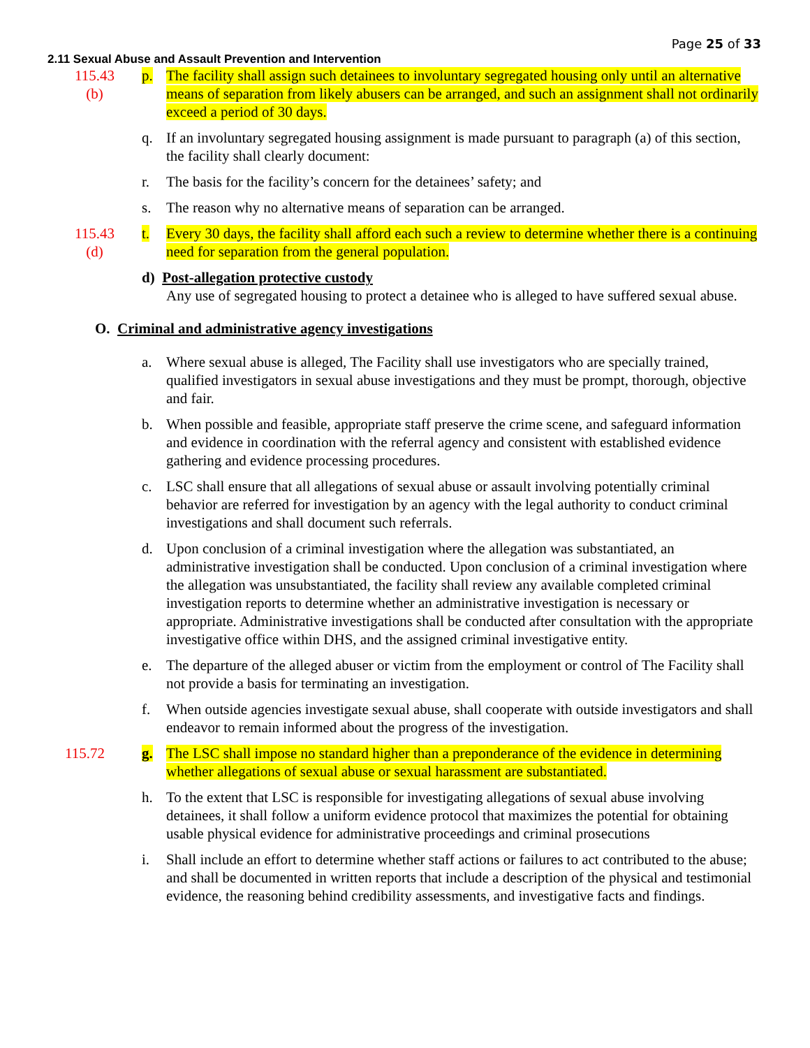Page 25 of 33
2.11 Sexual Abuse and Assault Prevention and Intervention
115.43
(b)
p. The facility shall assign such detainees to involuntary segregated housing only until an alternative means of separation from likely abusers can be arranged, and such an assignment shall not ordinarily exceed a period of 30 days.
q. If an involuntary segregated housing assignment is made pursuant to paragraph (a) of this section, the facility shall clearly document:
r. The basis for the facility’s concern for the detainees’ safety; and
s. The reason why no alternative means of separation can be arranged.
115.43
(d)
t. Every 30 days, the facility shall afford each such a review to determine whether there is a continuing need for separation from the general population.
d) Post-allegation protective custody
Any use of segregated housing to protect a detainee who is alleged to have suffered sexual abuse.
O. Criminal and administrative agency investigations
a. Where sexual abuse is alleged, The Facility shall use investigators who are specially trained, qualified investigators in sexual abuse investigations and they must be prompt, thorough, objective and fair.
b. When possible and feasible, appropriate staff preserve the crime scene, and safeguard information and evidence in coordination with the referral agency and consistent with established evidence gathering and evidence processing procedures.
c. LSC shall ensure that all allegations of sexual abuse or assault involving potentially criminal behavior are referred for investigation by an agency with the legal authority to conduct criminal investigations and shall document such referrals.
d. Upon conclusion of a criminal investigation where the allegation was substantiated, an administrative investigation shall be conducted. Upon conclusion of a criminal investigation where the allegation was unsubstantiated, the facility shall review any available completed criminal investigation reports to determine whether an administrative investigation is necessary or appropriate. Administrative investigations shall be conducted after consultation with the appropriate investigative office within DHS, and the assigned criminal investigative entity.
e. The departure of the alleged abuser or victim from the employment or control of The Facility shall not provide a basis for terminating an investigation.
f. When outside agencies investigate sexual abuse, shall cooperate with outside investigators and shall endeavor to remain informed about the progress of the investigation.
115.72 g. The LSC shall impose no standard higher than a preponderance of the evidence in determining whether allegations of sexual abuse or sexual harassment are substantiated.
h. To the extent that LSC is responsible for investigating allegations of sexual abuse involving detainees, it shall follow a uniform evidence protocol that maximizes the potential for obtaining usable physical evidence for administrative proceedings and criminal prosecutions
i. Shall include an effort to determine whether staff actions or failures to act contributed to the abuse; and shall be documented in written reports that include a description of the physical and testimonial evidence, the reasoning behind credibility assessments, and investigative facts and findings.